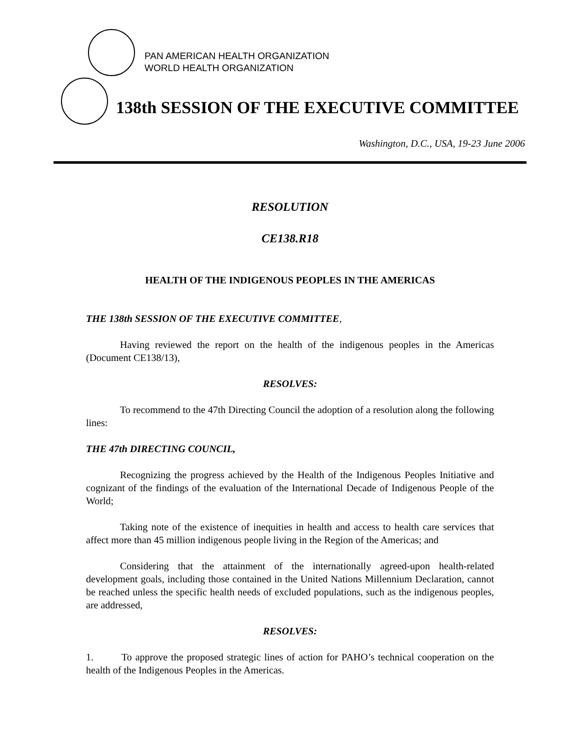PAN AMERICAN HEALTH ORGANIZATION
WORLD HEALTH ORGANIZATION
138th SESSION OF THE EXECUTIVE COMMITTEE
Washington, D.C., USA, 19-23 June 2006
RESOLUTION
CE138.R18
HEALTH OF THE INDIGENOUS PEOPLES IN THE AMERICAS
THE 138th SESSION OF THE EXECUTIVE COMMITTEE,
Having reviewed the report on the health of the indigenous peoples in the Americas (Document CE138/13),
RESOLVES:
To recommend to the 47th Directing Council the adoption of a resolution along the following lines:
THE 47th DIRECTING COUNCIL,
Recognizing the progress achieved by the Health of the Indigenous Peoples Initiative and cognizant of the findings of the evaluation of the International Decade of Indigenous People of the World;
Taking note of the existence of inequities in health and access to health care services that affect more than 45 million indigenous people living in the Region of the Americas; and
Considering that the attainment of the internationally agreed-upon health-related development goals, including those contained in the United Nations Millennium Declaration, cannot be reached unless the specific health needs of excluded populations, such as the indigenous peoples, are addressed,
RESOLVES:
1. To approve the proposed strategic lines of action for PAHO’s technical cooperation on the health of the Indigenous Peoples in the Americas.